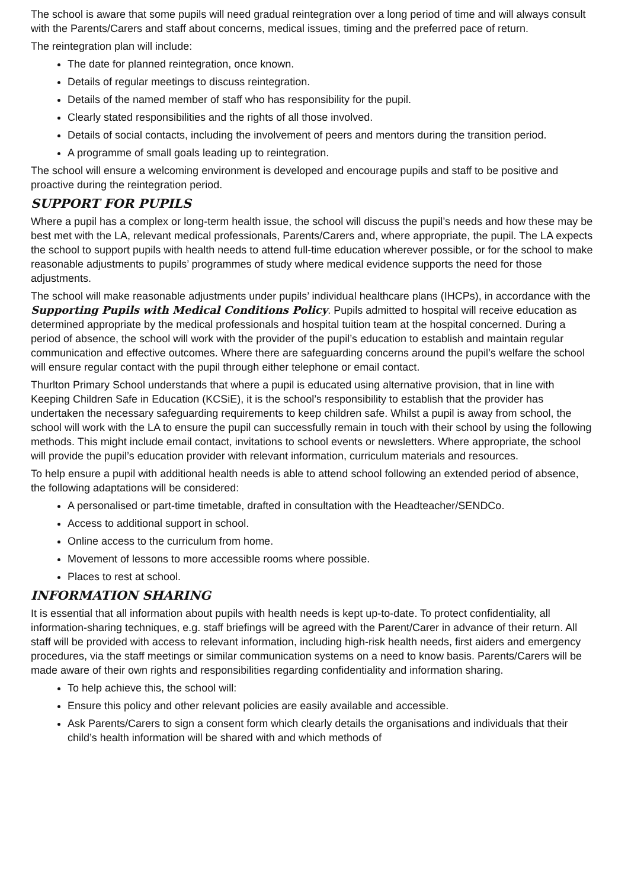The school is aware that some pupils will need gradual reintegration over a long period of time and will always consult with the Parents/Carers and staff about concerns, medical issues, timing and the preferred pace of return.
The reintegration plan will include:
The date for planned reintegration, once known.
Details of regular meetings to discuss reintegration.
Details of the named member of staff who has responsibility for the pupil.
Clearly stated responsibilities and the rights of all those involved.
Details of social contacts, including the involvement of peers and mentors during the transition period.
A programme of small goals leading up to reintegration.
The school will ensure a welcoming environment is developed and encourage pupils and staff to be positive and proactive during the reintegration period.
SUPPORT FOR PUPILS
Where a pupil has a complex or long-term health issue, the school will discuss the pupil’s needs and how these may be best met with the LA, relevant medical professionals, Parents/Carers and, where appropriate, the pupil. The LA expects the school to support pupils with health needs to attend full-time education wherever possible, or for the school to make reasonable adjustments to pupils’ programmes of study where medical evidence supports the need for those adjustments.
The school will make reasonable adjustments under pupils’ individual healthcare plans (IHCPs), in accordance with the Supporting Pupils with Medical Conditions Policy. Pupils admitted to hospital will receive education as determined appropriate by the medical professionals and hospital tuition team at the hospital concerned. During a period of absence, the school will work with the provider of the pupil’s education to establish and maintain regular communication and effective outcomes. Where there are safeguarding concerns around the pupil’s welfare the school will ensure regular contact with the pupil through either telephone or email contact.
Thurlton Primary School understands that where a pupil is educated using alternative provision, that in line with Keeping Children Safe in Education (KCSiE), it is the school’s responsibility to establish that the provider has undertaken the necessary safeguarding requirements to keep children safe. Whilst a pupil is away from school, the school will work with the LA to ensure the pupil can successfully remain in touch with their school by using the following methods. This might include email contact, invitations to school events or newsletters. Where appropriate, the school will provide the pupil’s education provider with relevant information, curriculum materials and resources.
To help ensure a pupil with additional health needs is able to attend school following an extended period of absence, the following adaptations will be considered:
A personalised or part-time timetable, drafted in consultation with the Headteacher/SENDCo.
Access to additional support in school.
Online access to the curriculum from home.
Movement of lessons to more accessible rooms where possible.
Places to rest at school.
INFORMATION SHARING
It is essential that all information about pupils with health needs is kept up-to-date. To protect confidentiality, all information-sharing techniques, e.g. staff briefings will be agreed with the Parent/Carer in advance of their return. All staff will be provided with access to relevant information, including high-risk health needs, first aiders and emergency procedures, via the staff meetings or similar communication systems on a need to know basis. Parents/Carers will be made aware of their own rights and responsibilities regarding confidentiality and information sharing.
To help achieve this, the school will:
Ensure this policy and other relevant policies are easily available and accessible.
Ask Parents/Carers to sign a consent form which clearly details the organisations and individuals that their child’s health information will be shared with and which methods of